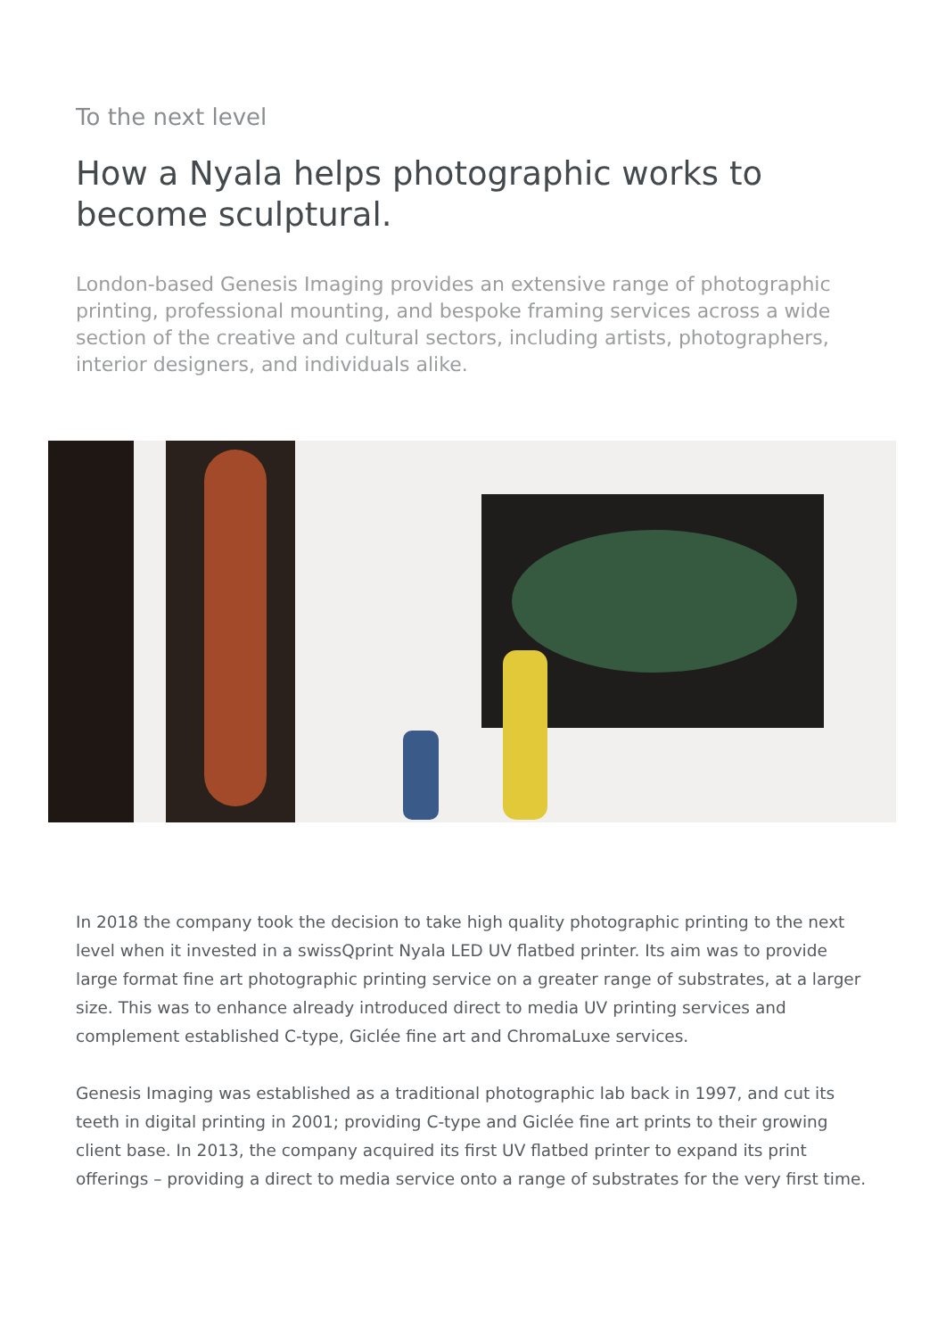To the next level
How a Nyala helps photographic works to become sculptural.
London-based Genesis Imaging provides an extensive range of photographic printing, professional mounting, and bespoke framing services across a wide section of the creative and cultural sectors, including artists, photographers, interior designers, and individuals alike.
In 2018 the company took the decision to take high quality photographic printing to the next level when it invested in a swissQprint Nyala LED UV flatbed printer. Its aim was to provide large format fine art photographic printing service on a greater range of substrates, at a larger size. This was to enhance already introduced direct to media UV printing services and complement established C-type, Giclée fine art and ChromaLuxe services.
Genesis Imaging was established as a traditional photographic lab back in 1997, and cut its teeth in digital printing in 2001; providing C-type and Giclée fine art prints to their growing client base. In 2013, the company acquired its first UV flatbed printer to expand its print offerings – providing a direct to media service onto a range of substrates for the very first time.